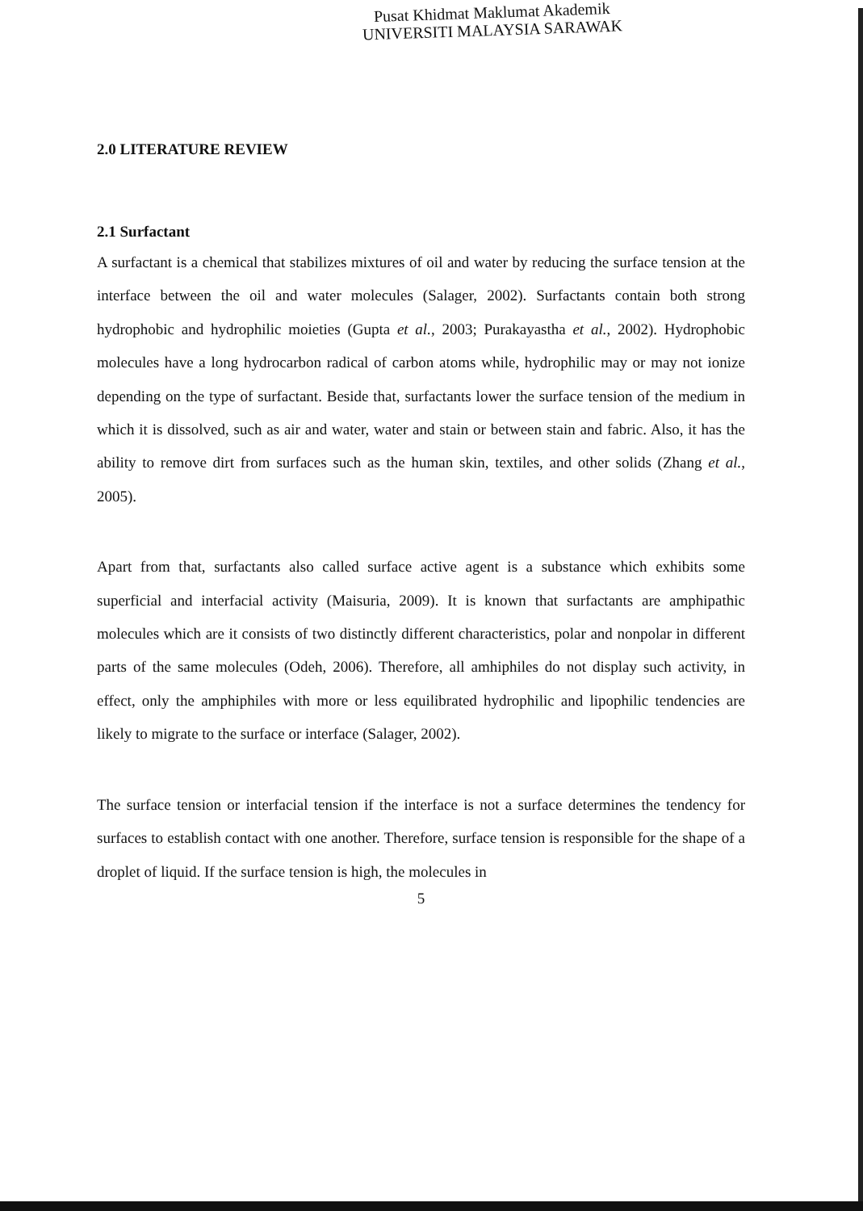Pusat Khidmat Maklumat Akademik
UNIVERSITI MALAYSIA SARAWAK
2.0 LITERATURE REVIEW
2.1 Surfactant
A surfactant is a chemical that stabilizes mixtures of oil and water by reducing the surface tension at the interface between the oil and water molecules (Salager, 2002). Surfactants contain both strong hydrophobic and hydrophilic moieties (Gupta et al., 2003; Purakayastha et al., 2002). Hydrophobic molecules have a long hydrocarbon radical of carbon atoms while, hydrophilic may or may not ionize depending on the type of surfactant. Beside that, surfactants lower the surface tension of the medium in which it is dissolved, such as air and water, water and stain or between stain and fabric. Also, it has the ability to remove dirt from surfaces such as the human skin, textiles, and other solids (Zhang et al., 2005).
Apart from that, surfactants also called surface active agent is a substance which exhibits some superficial and interfacial activity (Maisuria, 2009). It is known that surfactants are amphipathic molecules which are it consists of two distinctly different characteristics, polar and nonpolar in different parts of the same molecules (Odeh, 2006). Therefore, all amhiphiles do not display such activity, in effect, only the amphiphiles with more or less equilibrated hydrophilic and lipophilic tendencies are likely to migrate to the surface or interface (Salager, 2002).
The surface tension or interfacial tension if the interface is not a surface determines the tendency for surfaces to establish contact with one another. Therefore, surface tension is responsible for the shape of a droplet of liquid. If the surface tension is high, the molecules in
5